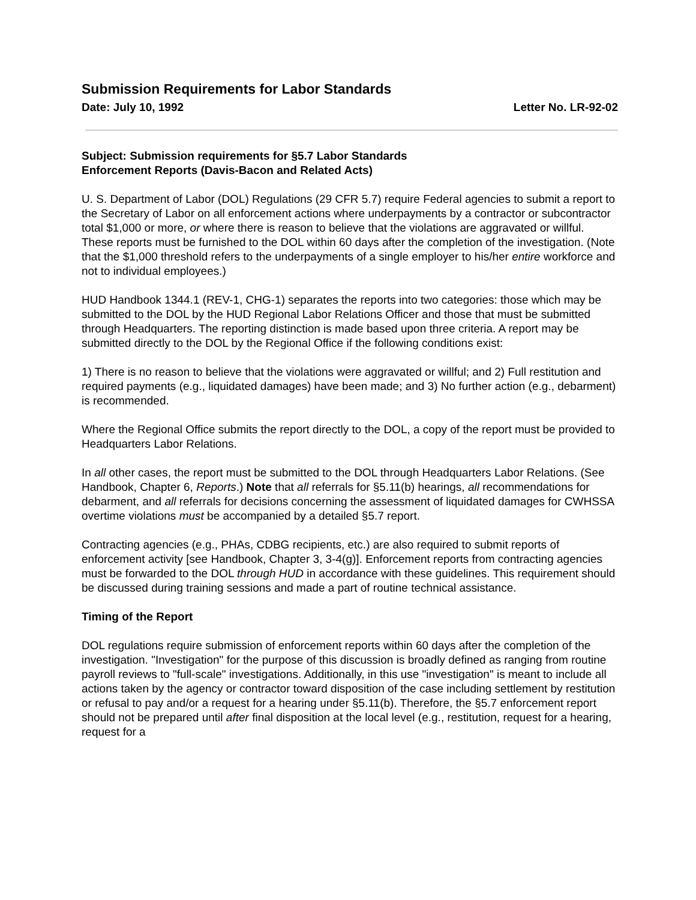Submission Requirements for Labor Standards
Date: July 10, 1992 Letter No. LR-92-02
Subject: Submission requirements for §5.7 Labor Standards
Enforcement Reports (Davis-Bacon and Related Acts)
U. S. Department of Labor (DOL) Regulations (29 CFR 5.7) require Federal agencies to submit a report to the Secretary of Labor on all enforcement actions where underpayments by a contractor or subcontractor total $1,000 or more, or where there is reason to believe that the violations are aggravated or willful. These reports must be furnished to the DOL within 60 days after the completion of the investigation. (Note that the $1,000 threshold refers to the underpayments of a single employer to his/her entire workforce and not to individual employees.)
HUD Handbook 1344.1 (REV-1, CHG-1) separates the reports into two categories: those which may be submitted to the DOL by the HUD Regional Labor Relations Officer and those that must be submitted through Headquarters. The reporting distinction is made based upon three criteria. A report may be submitted directly to the DOL by the Regional Office if the following conditions exist:
1) There is no reason to believe that the violations were aggravated or willful; and 2) Full restitution and required payments (e.g., liquidated damages) have been made; and 3) No further action (e.g., debarment) is recommended.
Where the Regional Office submits the report directly to the DOL, a copy of the report must be provided to Headquarters Labor Relations.
In all other cases, the report must be submitted to the DOL through Headquarters Labor Relations. (See Handbook, Chapter 6, Reports.) Note that all referrals for §5.11(b) hearings, all recommendations for debarment, and all referrals for decisions concerning the assessment of liquidated damages for CWHSSA overtime violations must be accompanied by a detailed §5.7 report.
Contracting agencies (e.g., PHAs, CDBG recipients, etc.) are also required to submit reports of enforcement activity [see Handbook, Chapter 3, 3-4(g)]. Enforcement reports from contracting agencies must be forwarded to the DOL through HUD in accordance with these guidelines. This requirement should be discussed during training sessions and made a part of routine technical assistance.
Timing of the Report
DOL regulations require submission of enforcement reports within 60 days after the completion of the investigation. "Investigation" for the purpose of this discussion is broadly defined as ranging from routine payroll reviews to "full-scale" investigations. Additionally, in this use "investigation" is meant to include all actions taken by the agency or contractor toward disposition of the case including settlement by restitution or refusal to pay and/or a request for a hearing under §5.11(b). Therefore, the §5.7 enforcement report should not be prepared until after final disposition at the local level (e.g., restitution, request for a hearing, request for a